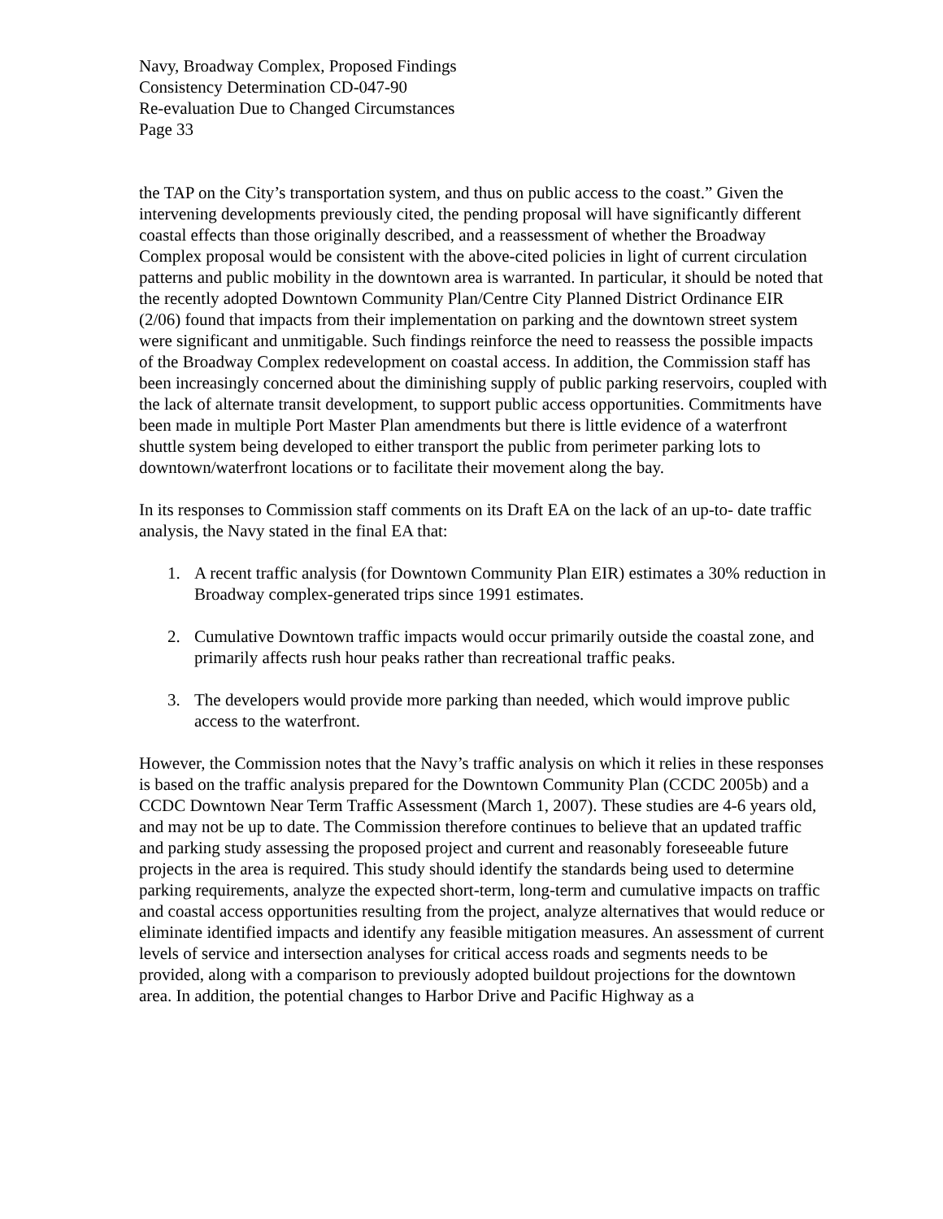Navy, Broadway Complex, Proposed Findings
Consistency Determination CD-047-90
Re-evaluation Due to Changed Circumstances
Page 33
the TAP on the City’s transportation system, and thus on public access to the coast.” Given the intervening developments previously cited, the pending proposal will have significantly different coastal effects than those originally described, and a reassessment of whether the Broadway Complex proposal would be consistent with the above-cited policies in light of current circulation patterns and public mobility in the downtown area is warranted. In particular, it should be noted that the recently adopted Downtown Community Plan/Centre City Planned District Ordinance EIR (2/06) found that impacts from their implementation on parking and the downtown street system were significant and unmitigable. Such findings reinforce the need to reassess the possible impacts of the Broadway Complex redevelopment on coastal access. In addition, the Commission staff has been increasingly concerned about the diminishing supply of public parking reservoirs, coupled with the lack of alternate transit development, to support public access opportunities. Commitments have been made in multiple Port Master Plan amendments but there is little evidence of a waterfront shuttle system being developed to either transport the public from perimeter parking lots to downtown/waterfront locations or to facilitate their movement along the bay.
In its responses to Commission staff comments on its Draft EA on the lack of an up-to- date traffic analysis, the Navy stated in the final EA that:
1. A recent traffic analysis (for Downtown Community Plan EIR) estimates a 30% reduction in Broadway complex-generated trips since 1991 estimates.
2. Cumulative Downtown traffic impacts would occur primarily outside the coastal zone, and primarily affects rush hour peaks rather than recreational traffic peaks.
3. The developers would provide more parking than needed, which would improve public access to the waterfront.
However, the Commission notes that the Navy’s traffic analysis on which it relies in these responses is based on the traffic analysis prepared for the Downtown Community Plan (CCDC 2005b) and a CCDC Downtown Near Term Traffic Assessment (March 1, 2007). These studies are 4-6 years old, and may not be up to date. The Commission therefore continues to believe that an updated traffic and parking study assessing the proposed project and current and reasonably foreseeable future projects in the area is required. This study should identify the standards being used to determine parking requirements, analyze the expected short-term, long-term and cumulative impacts on traffic and coastal access opportunities resulting from the project, analyze alternatives that would reduce or eliminate identified impacts and identify any feasible mitigation measures. An assessment of current levels of service and intersection analyses for critical access roads and segments needs to be provided, along with a comparison to previously adopted buildout projections for the downtown area. In addition, the potential changes to Harbor Drive and Pacific Highway as a